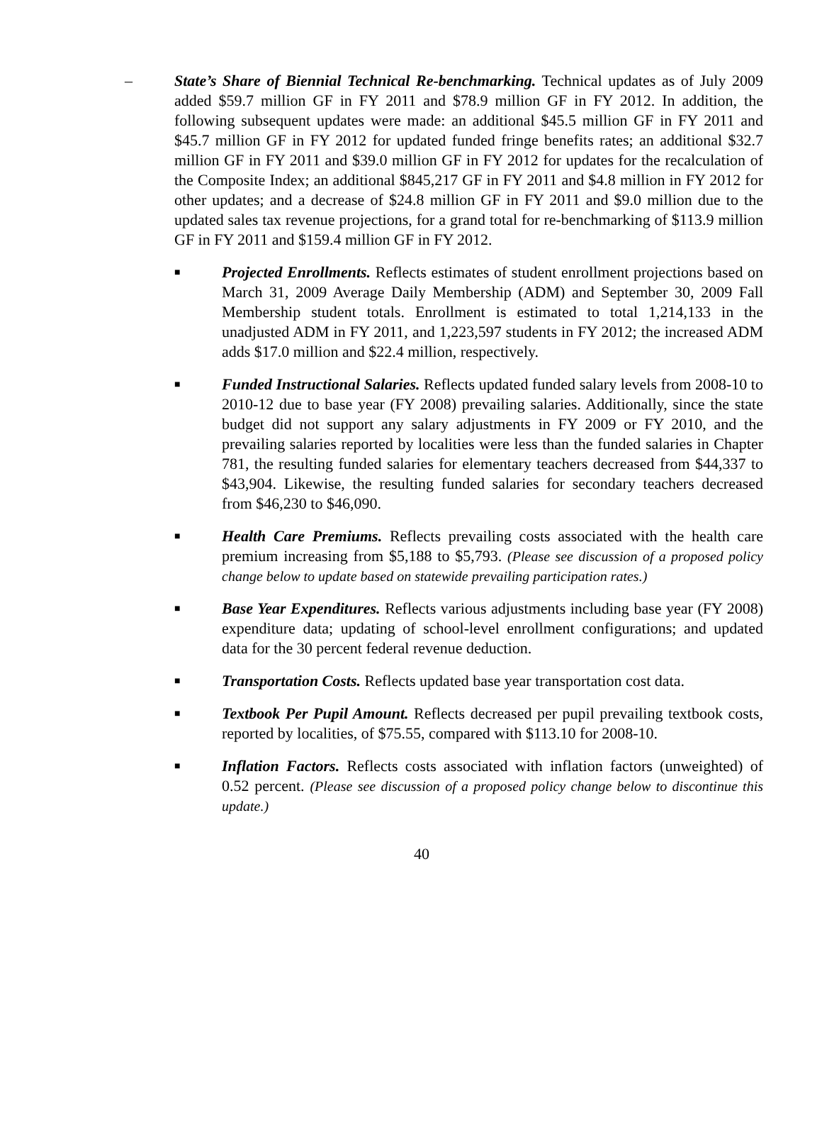– State’s Share of Biennial Technical Re-benchmarking. Technical updates as of July 2009 added $59.7 million GF in FY 2011 and $78.9 million GF in FY 2012. In addition, the following subsequent updates were made: an additional $45.5 million GF in FY 2011 and $45.7 million GF in FY 2012 for updated funded fringe benefits rates; an additional $32.7 million GF in FY 2011 and $39.0 million GF in FY 2012 for updates for the recalculation of the Composite Index; an additional $845,217 GF in FY 2011 and $4.8 million in FY 2012 for other updates; and a decrease of $24.8 million GF in FY 2011 and $9.0 million due to the updated sales tax revenue projections, for a grand total for re-benchmarking of $113.9 million GF in FY 2011 and $159.4 million GF in FY 2012.
■ Projected Enrollments. Reflects estimates of student enrollment projections based on March 31, 2009 Average Daily Membership (ADM) and September 30, 2009 Fall Membership student totals. Enrollment is estimated to total 1,214,133 in the unadjusted ADM in FY 2011, and 1,223,597 students in FY 2012; the increased ADM adds $17.0 million and $22.4 million, respectively.
■ Funded Instructional Salaries. Reflects updated funded salary levels from 2008-10 to 2010-12 due to base year (FY 2008) prevailing salaries. Additionally, since the state budget did not support any salary adjustments in FY 2009 or FY 2010, and the prevailing salaries reported by localities were less than the funded salaries in Chapter 781, the resulting funded salaries for elementary teachers decreased from $44,337 to $43,904. Likewise, the resulting funded salaries for secondary teachers decreased from $46,230 to $46,090.
■ Health Care Premiums. Reflects prevailing costs associated with the health care premium increasing from $5,188 to $5,793. (Please see discussion of a proposed policy change below to update based on statewide prevailing participation rates.)
■ Base Year Expenditures. Reflects various adjustments including base year (FY 2008) expenditure data; updating of school-level enrollment configurations; and updated data for the 30 percent federal revenue deduction.
■ Transportation Costs. Reflects updated base year transportation cost data.
■ Textbook Per Pupil Amount. Reflects decreased per pupil prevailing textbook costs, reported by localities, of $75.55, compared with $113.10 for 2008-10.
■ Inflation Factors. Reflects costs associated with inflation factors (unweighted) of 0.52 percent. (Please see discussion of a proposed policy change below to discontinue this update.)
40